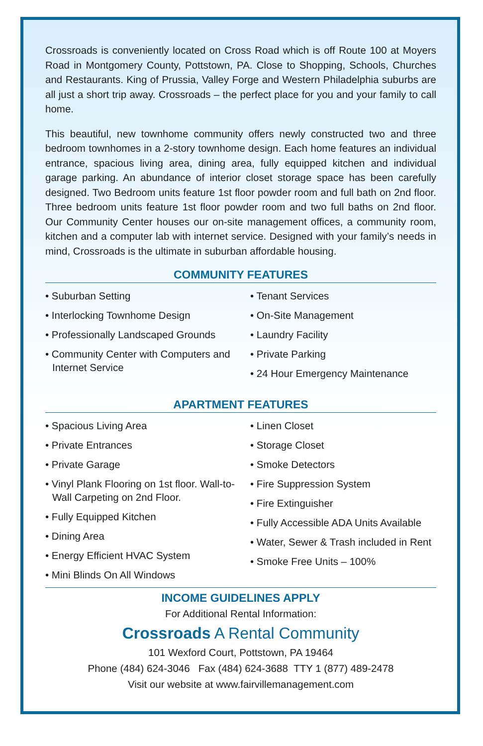Crossroads is conveniently located on Cross Road which is off Route 100 at Moyers Road in Montgomery County, Pottstown, PA. Close to Shopping, Schools, Churches and Restaurants. King of Prussia, Valley Forge and Western Philadelphia suburbs are all just a short trip away. Crossroads – the perfect place for you and your family to call home.
This beautiful, new townhome community offers newly constructed two and three bedroom townhomes in a 2-story townhome design. Each home features an individual entrance, spacious living area, dining area, fully equipped kitchen and individual garage parking. An abundance of interior closet storage space has been carefully designed. Two Bedroom units feature 1st floor powder room and full bath on 2nd floor. Three bedroom units feature 1st floor powder room and two full baths on 2nd floor. Our Community Center houses our on-site management offices, a community room, kitchen and a computer lab with internet service. Designed with your family’s needs in mind, Crossroads is the ultimate in suburban affordable housing.
COMMUNITY FEATURES
• Suburban Setting
• Interlocking Townhome Design
• Professionally Landscaped Grounds
• Community Center with Computers and Internet Service
• Tenant Services
• On-Site Management
• Laundry Facility
• Private Parking
• 24 Hour Emergency Maintenance
APARTMENT FEATURES
• Spacious Living Area
• Private Entrances
• Private Garage
• Vinyl Plank Flooring on 1st floor. Wall-to-Wall Carpeting on 2nd Floor.
• Fully Equipped Kitchen
• Dining Area
• Energy Efficient HVAC System
• Mini Blinds On All Windows
• Linen Closet
• Storage Closet
• Smoke Detectors
• Fire Suppression System
• Fire Extinguisher
• Fully Accessible ADA Units Available
• Water, Sewer & Trash included in Rent
• Smoke Free Units – 100%
INCOME GUIDELINES APPLY
For Additional Rental Information:
Crossroads A Rental Community
101 Wexford Court, Pottstown, PA 19464
Phone (484) 624-3046 Fax (484) 624-3688 TTY 1 (877) 489-2478
Visit our website at www.fairvillemanagement.com